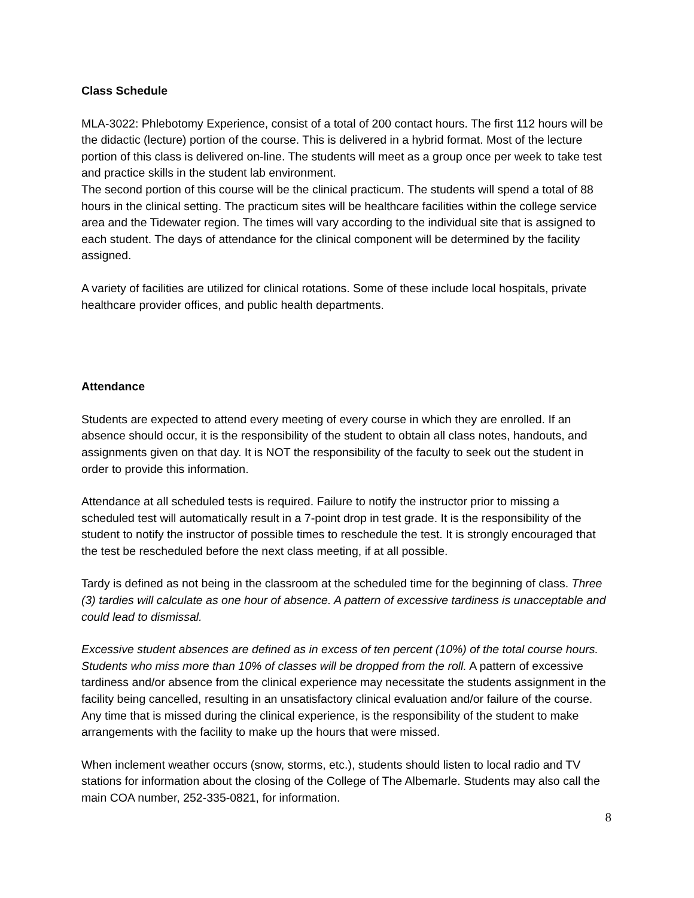Class Schedule
MLA-3022: Phlebotomy Experience, consist of a total of 200 contact hours. The first 112 hours will be the didactic (lecture) portion of the course. This is delivered in a hybrid format. Most of the lecture portion of this class is delivered on-line. The students will meet as a group once per week to take test and practice skills in the student lab environment.
The second portion of this course will be the clinical practicum. The students will spend a total of 88 hours in the clinical setting. The practicum sites will be healthcare facilities within the college service area and the Tidewater region. The times will vary according to the individual site that is assigned to each student. The days of attendance for the clinical component will be determined by the facility assigned.
A variety of facilities are utilized for clinical rotations. Some of these include local hospitals, private healthcare provider offices, and public health departments.
Attendance
Students are expected to attend every meeting of every course in which they are enrolled. If an absence should occur, it is the responsibility of the student to obtain all class notes, handouts, and assignments given on that day. It is NOT the responsibility of the faculty to seek out the student in order to provide this information.
Attendance at all scheduled tests is required. Failure to notify the instructor prior to missing a scheduled test will automatically result in a 7-point drop in test grade. It is the responsibility of the student to notify the instructor of possible times to reschedule the test. It is strongly encouraged that the test be rescheduled before the next class meeting, if at all possible.
Tardy is defined as not being in the classroom at the scheduled time for the beginning of class. Three (3) tardies will calculate as one hour of absence. A pattern of excessive tardiness is unacceptable and could lead to dismissal.
Excessive student absences are defined as in excess of ten percent (10%) of the total course hours. Students who miss more than 10% of classes will be dropped from the roll. A pattern of excessive tardiness and/or absence from the clinical experience may necessitate the students assignment in the facility being cancelled, resulting in an unsatisfactory clinical evaluation and/or failure of the course. Any time that is missed during the clinical experience, is the responsibility of the student to make arrangements with the facility to make up the hours that were missed.
When inclement weather occurs (snow, storms, etc.), students should listen to local radio and TV stations for information about the closing of the College of The Albemarle. Students may also call the main COA number, 252-335-0821, for information.
8